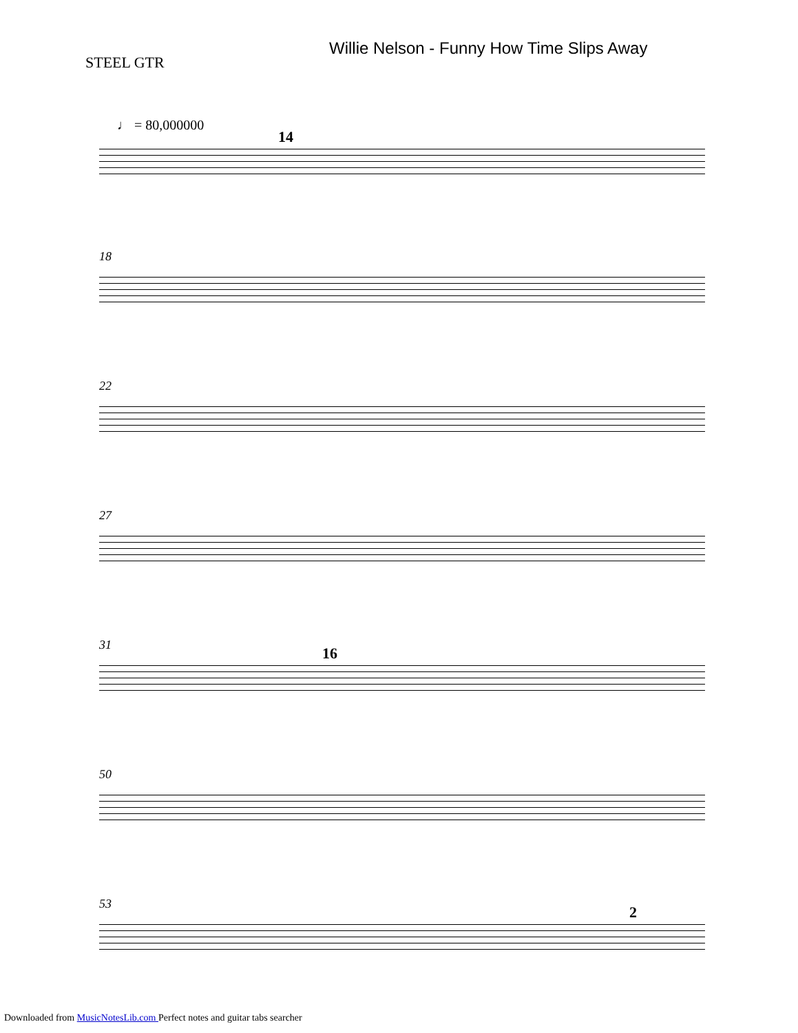Willie Nelson - Funny How Time Slips Away
STEEL GTR
♩ = 80,000000
14
18
22
27
31 16
50
53 2
Downloaded from MusicNotesLib.com Perfect notes and guitar tabs searcher